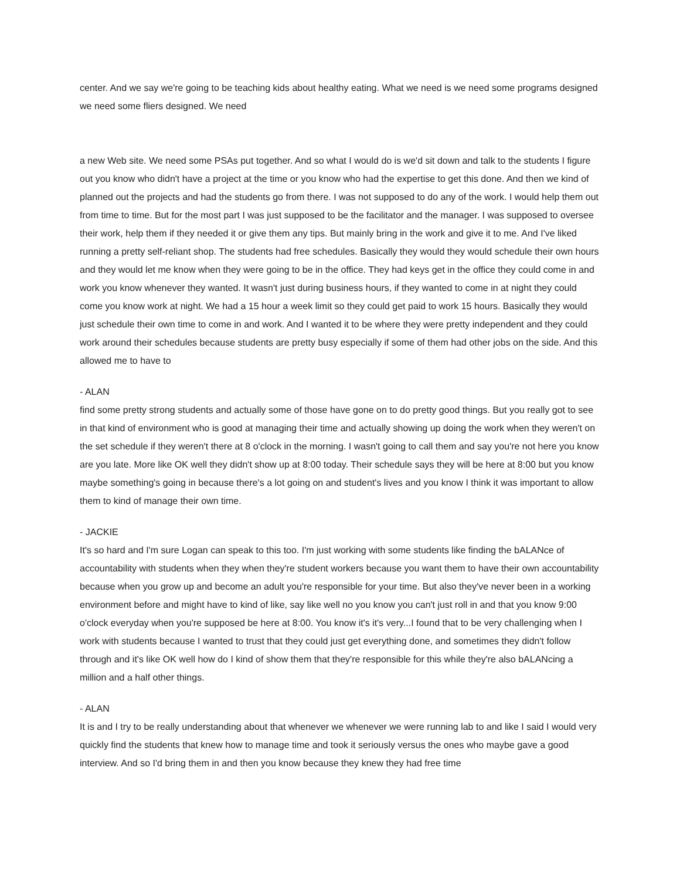center. And we say we're going to be teaching kids about healthy eating. What we need is we need some programs designed we need some fliers designed. We need
a new Web site. We need some PSAs put together. And so what I would do is we'd sit down and talk to the students I figure out you know who didn't have a project at the time or you know who had the expertise to get this done. And then we kind of planned out the projects and had the students go from there. I was not supposed to do any of the work. I would help them out from time to time. But for the most part I was just supposed to be the facilitator and the manager. I was supposed to oversee their work, help them if they needed it or give them any tips. But mainly bring in the work and give it to me. And I've liked running a pretty self-reliant shop. The students had free schedules. Basically they would they would schedule their own hours and they would let me know when they were going to be in the office. They had keys get in the office they could come in and work you know whenever they wanted. It wasn't just during business hours, if they wanted to come in at night they could come you know work at night. We had a 15 hour a week limit so they could get paid to work 15 hours. Basically they would just schedule their own time to come in and work. And I wanted it to be where they were pretty independent and they could work around their schedules because students are pretty busy especially if some of them had other jobs on the side. And this allowed me to have to
- ALAN
find some pretty strong students and actually some of those have gone on to do pretty good things. But you really got to see in that kind of environment who is good at managing their time and actually showing up doing the work when they weren't on the set schedule if they weren't there at 8 o'clock in the morning. I wasn't going to call them and say you're not here you know are you late. More like OK well they didn't show up at 8:00 today. Their schedule says they will be here at 8:00 but you know maybe something's going in because there's a lot going on and student's lives and you know I think it was important to allow them to kind of manage their own time.
- JACKIE
It's so hard and I'm sure Logan can speak to this too. I'm just working with some students like finding the bALANce of accountability with students when they when they're student workers because you want them to have their own accountability because when you grow up and become an adult you're responsible for your time. But also they've never been in a working environment before and might have to kind of like, say like well no you know you can't just roll in and that you know 9:00 o'clock everyday when you're supposed be here at 8:00. You know it's it's very...I found that to be very challenging when I work with students because I wanted to trust that they could just get everything done, and sometimes they didn't follow through and it's like OK well how do I kind of show them that they're responsible for this while they're also bALANcing a million and a half other things.
- ALAN
It is and I try to be really understanding about that whenever we whenever we were running lab to and like I said I would very quickly find the students that knew how to manage time and took it seriously versus the ones who maybe gave a good interview. And so I'd bring them in and then you know because they knew they had free time